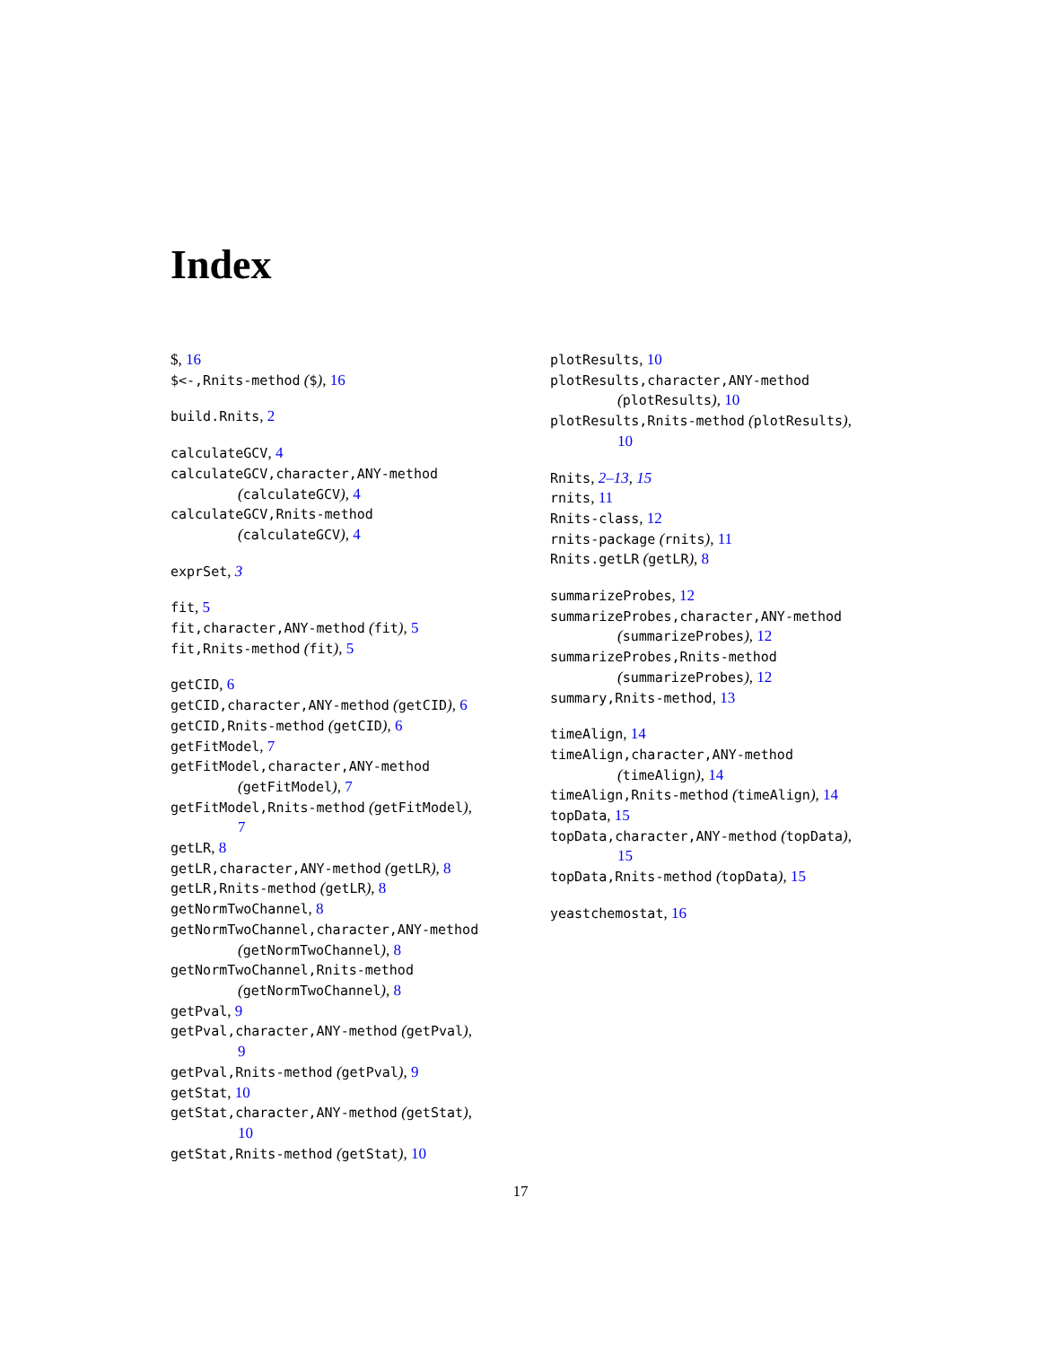Index
$, 16
$<-,Rnits-method ($), 16
build.Rnits, 2
calculateGCV, 4
calculateGCV,character,ANY-method
(calculateGCV), 4
calculateGCV,Rnits-method
(calculateGCV), 4
exprSet, 3
fit, 5
fit,character,ANY-method (fit), 5
fit,Rnits-method (fit), 5
getCID, 6
getCID,character,ANY-method (getCID), 6
getCID,Rnits-method (getCID), 6
getFitModel, 7
getFitModel,character,ANY-method
(getFitModel), 7
getFitModel,Rnits-method (getFitModel),
7
getLR, 8
getLR,character,ANY-method (getLR), 8
getLR,Rnits-method (getLR), 8
getNormTwoChannel, 8
getNormTwoChannel,character,ANY-method
(getNormTwoChannel), 8
getNormTwoChannel,Rnits-method
(getNormTwoChannel), 8
getPval, 9
getPval,character,ANY-method (getPval),
9
getPval,Rnits-method (getPval), 9
getStat, 10
getStat,character,ANY-method (getStat),
10
getStat,Rnits-method (getStat), 10
plotResults, 10
plotResults,character,ANY-method
(plotResults), 10
plotResults,Rnits-method (plotResults),
10
Rnits, 2–13, 15
rnits, 11
Rnits-class, 12
rnits-package (rnits), 11
Rnits.getLR (getLR), 8
summarizeProbes, 12
summarizeProbes,character,ANY-method
(summarizeProbes), 12
summarizeProbes,Rnits-method
(summarizeProbes), 12
summary,Rnits-method, 13
timeAlign, 14
timeAlign,character,ANY-method
(timeAlign), 14
timeAlign,Rnits-method (timeAlign), 14
topData, 15
topData,character,ANY-method (topData),
15
topData,Rnits-method (topData), 15
yeastchemostat, 16
17